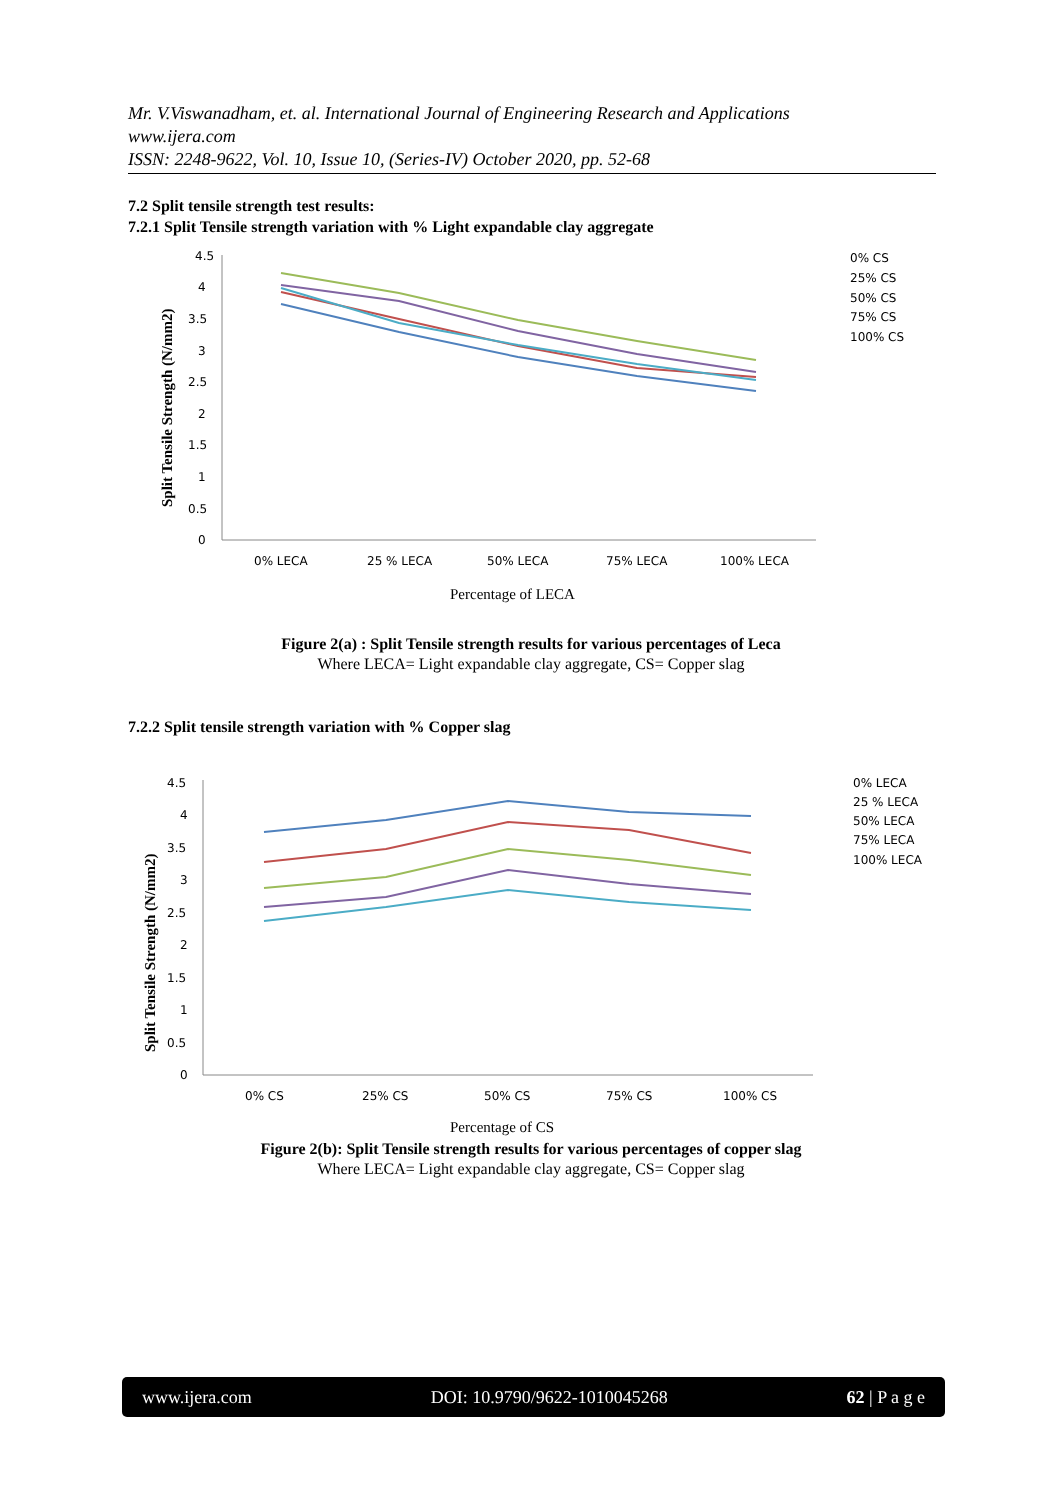Mr. V.Viswanadham, et. al. International Journal of Engineering Research and Applications
www.ijera.com
ISSN: 2248-9622, Vol. 10, Issue 10, (Series-IV) October 2020, pp. 52-68
7.2 Split tensile strength test results:
7.2.1 Split Tensile strength variation with % Light expandable clay aggregate
4.5
4
3.5
3
2.5
2
1.5
1
0.5
0
0% LECA
25 % LECA
50% LECA
75% LECA
100% LECA
Percentage of LECA
Split Tensile Strength (N/mm2)
0% CS
25% CS
50% CS
75% CS
100% CS
Figure 2(a) : Split Tensile strength results for various percentages of Leca
Where LECA= Light expandable clay aggregate, CS= Copper slag
7.2.2 Split tensile strength variation with % Copper slag
4.5
4
3.5
3
2.5
2
1.5
1
0.5
0
0% CS
25% CS
50% CS
75% CS
100% CS
Percentage of CS
Split Tensile Strength (N/mm2)
0% LECA
25 % LECA
50% LECA
75% LECA
100% LECA
Figure 2(b): Split Tensile strength results for various percentages of copper slag
Where LECA= Light expandable clay aggregate, CS= Copper slag
www.ijera.com DOI: 10.9790/9622-1010045268 62 | P a g e